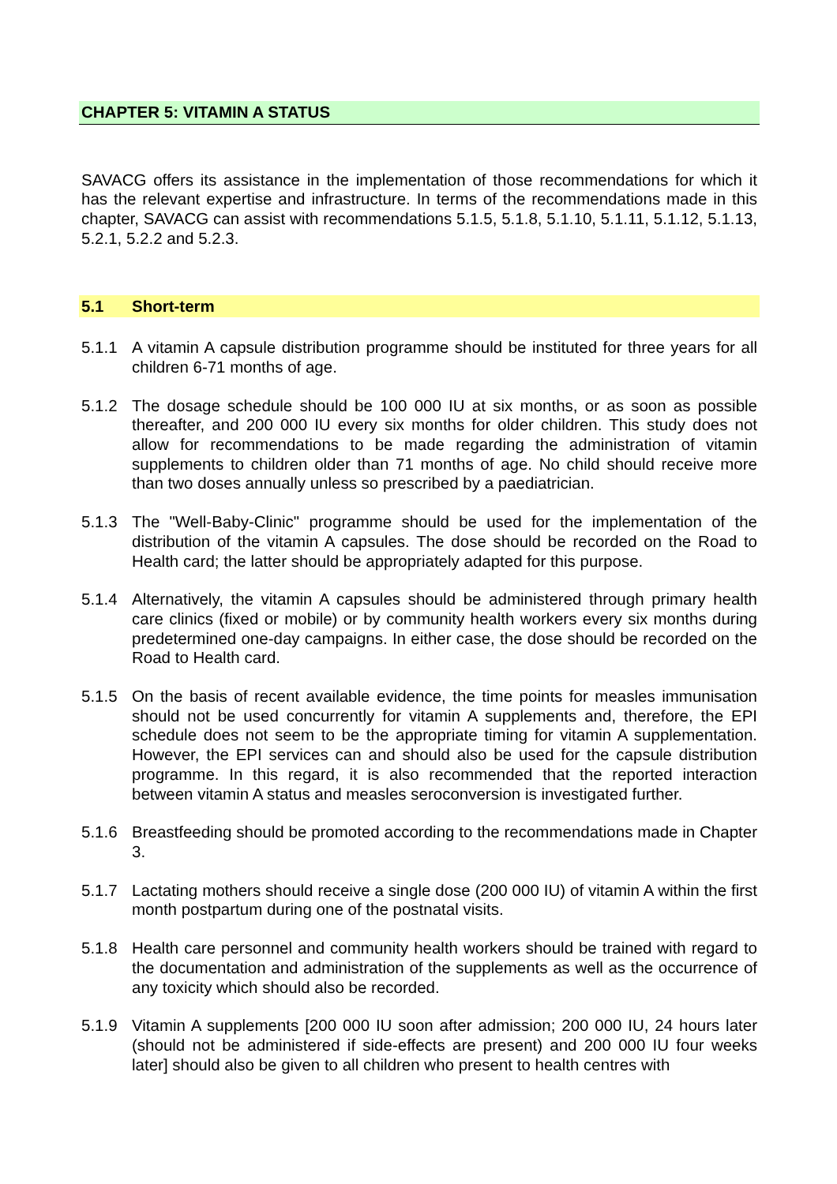CHAPTER 5: VITAMIN A STATUS
SAVACG offers its assistance in the implementation of those recommendations for which it has the relevant expertise and infrastructure. In terms of the recommendations made in this chapter, SAVACG can assist with recommendations 5.1.5, 5.1.8, 5.1.10, 5.1.11, 5.1.12, 5.1.13, 5.2.1, 5.2.2 and 5.2.3.
5.1 Short-term
5.1.1 A vitamin A capsule distribution programme should be instituted for three years for all children 6-71 months of age.
5.1.2 The dosage schedule should be 100 000 IU at six months, or as soon as possible thereafter, and 200 000 IU every six months for older children. This study does not allow for recommendations to be made regarding the administration of vitamin supplements to children older than 71 months of age. No child should receive more than two doses annually unless so prescribed by a paediatrician.
5.1.3 The "Well-Baby-Clinic" programme should be used for the implementation of the distribution of the vitamin A capsules. The dose should be recorded on the Road to Health card; the latter should be appropriately adapted for this purpose.
5.1.4 Alternatively, the vitamin A capsules should be administered through primary health care clinics (fixed or mobile) or by community health workers every six months during predetermined one-day campaigns. In either case, the dose should be recorded on the Road to Health card.
5.1.5 On the basis of recent available evidence, the time points for measles immunisation should not be used concurrently for vitamin A supplements and, therefore, the EPI schedule does not seem to be the appropriate timing for vitamin A supplementation. However, the EPI services can and should also be used for the capsule distribution programme. In this regard, it is also recommended that the reported interaction between vitamin A status and measles seroconversion is investigated further.
5.1.6 Breastfeeding should be promoted according to the recommendations made in Chapter 3.
5.1.7 Lactating mothers should receive a single dose (200 000 IU) of vitamin A within the first month postpartum during one of the postnatal visits.
5.1.8 Health care personnel and community health workers should be trained with regard to the documentation and administration of the supplements as well as the occurrence of any toxicity which should also be recorded.
5.1.9 Vitamin A supplements [200 000 IU soon after admission; 200 000 IU, 24 hours later (should not be administered if side-effects are present) and 200 000 IU four weeks later] should also be given to all children who present to health centres with